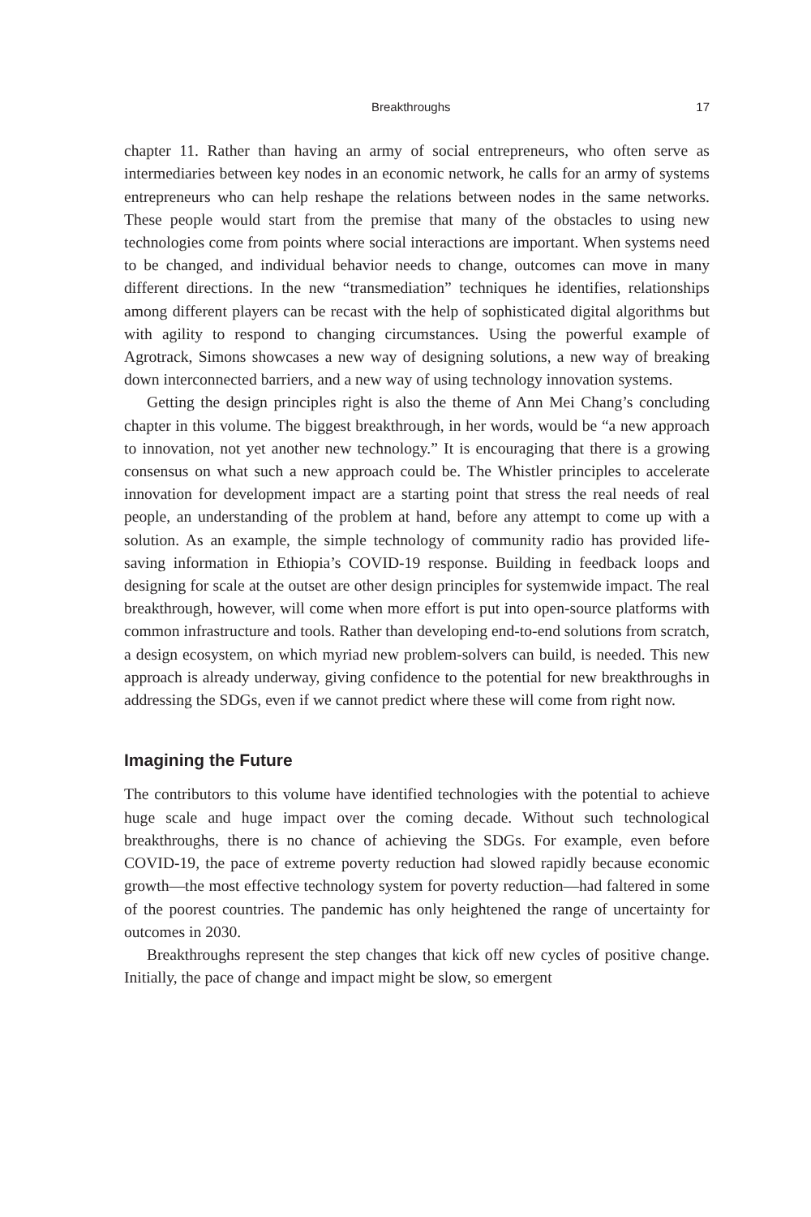Breakthroughs 17
chapter 11. Rather than having an army of social entrepreneurs, who often serve as intermediaries between key nodes in an economic network, he calls for an army of systems entrepreneurs who can help reshape the relations between nodes in the same networks. These people would start from the premise that many of the obstacles to using new technologies come from points where social interactions are important. When systems need to be changed, and individual behavior needs to change, outcomes can move in many different directions. In the new “transmediation” techniques he identifies, relationships among different players can be recast with the help of sophisticated digital algorithms but with agility to respond to changing circumstances. Using the powerful example of Agrotrack, Simons showcases a new way of designing solutions, a new way of breaking down interconnected barriers, and a new way of using technology innovation systems.
Getting the design principles right is also the theme of Ann Mei Chang’s concluding chapter in this volume. The biggest breakthrough, in her words, would be “a new approach to innovation, not yet another new technology.” It is encouraging that there is a growing consensus on what such a new approach could be. The Whistler principles to accelerate innovation for development impact are a starting point that stress the real needs of real people, an understanding of the problem at hand, before any attempt to come up with a solution. As an example, the simple technology of community radio has provided life-saving information in Ethiopia’s COVID-19 response. Building in feedback loops and designing for scale at the outset are other design principles for systemwide impact. The real breakthrough, however, will come when more effort is put into open-source platforms with common infrastructure and tools. Rather than developing end-to-end solutions from scratch, a design ecosystem, on which myriad new problem-solvers can build, is needed. This new approach is already underway, giving confidence to the potential for new breakthroughs in addressing the SDGs, even if we cannot predict where these will come from right now.
Imagining the Future
The contributors to this volume have identified technologies with the potential to achieve huge scale and huge impact over the coming decade. Without such technological breakthroughs, there is no chance of achieving the SDGs. For example, even before COVID-19, the pace of extreme poverty reduction had slowed rapidly because economic growth—the most effective technology system for poverty reduction—had faltered in some of the poorest countries. The pandemic has only heightened the range of uncertainty for outcomes in 2030.
Breakthroughs represent the step changes that kick off new cycles of positive change. Initially, the pace of change and impact might be slow, so emergent